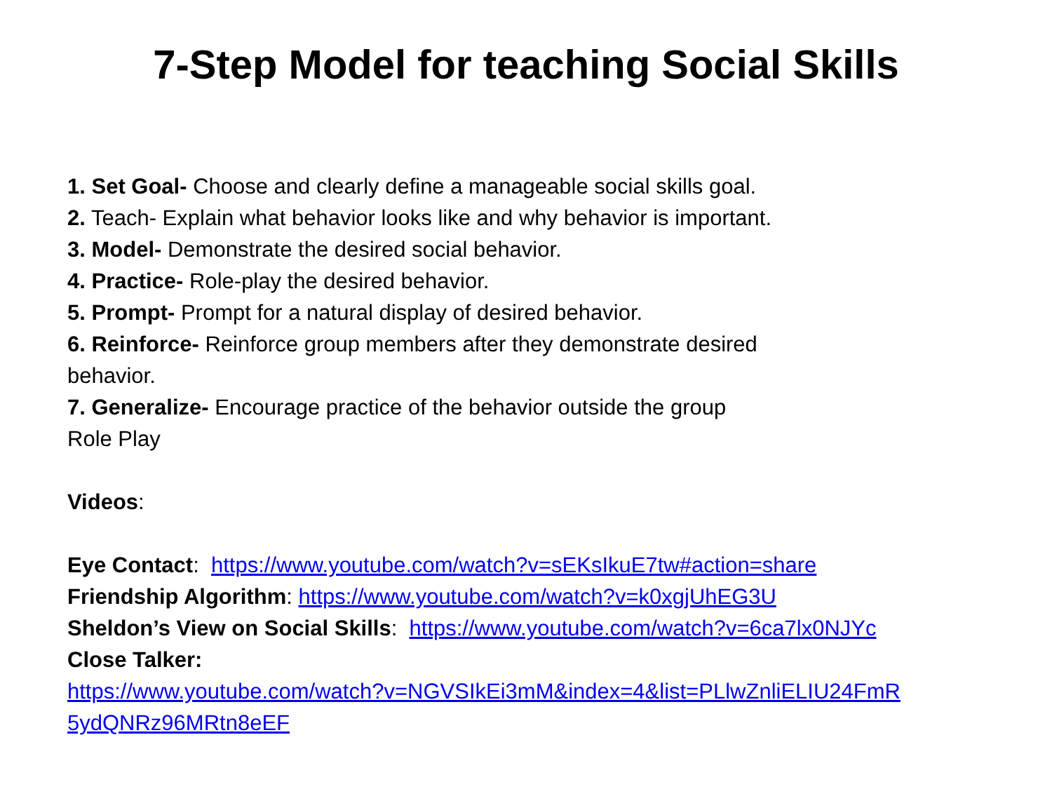7-Step Model for teaching Social Skills
1. Set Goal- Choose and clearly define a manageable social skills goal.
2. Teach- Explain what behavior looks like and why behavior is important.
3. Model- Demonstrate the desired social behavior.
4. Practice- Role-play the desired behavior.
5. Prompt- Prompt for a natural display of desired behavior.
6. Reinforce- Reinforce group members after they demonstrate desired behavior.
7. Generalize- Encourage practice of the behavior outside the group
Role Play
Videos:
Eye Contact: https://www.youtube.com/watch?v=sEKsIkuE7tw#action=share
Friendship Algorithm: https://www.youtube.com/watch?v=k0xgjUhEG3U
Sheldon’s View on Social Skills: https://www.youtube.com/watch?v=6ca7lx0NJYc
Close Talker:
https://www.youtube.com/watch?v=NGVSIkEi3mM&index=4&list=PLlwZnliELIU24FmR
5ydQNRz96MRtn8eEF